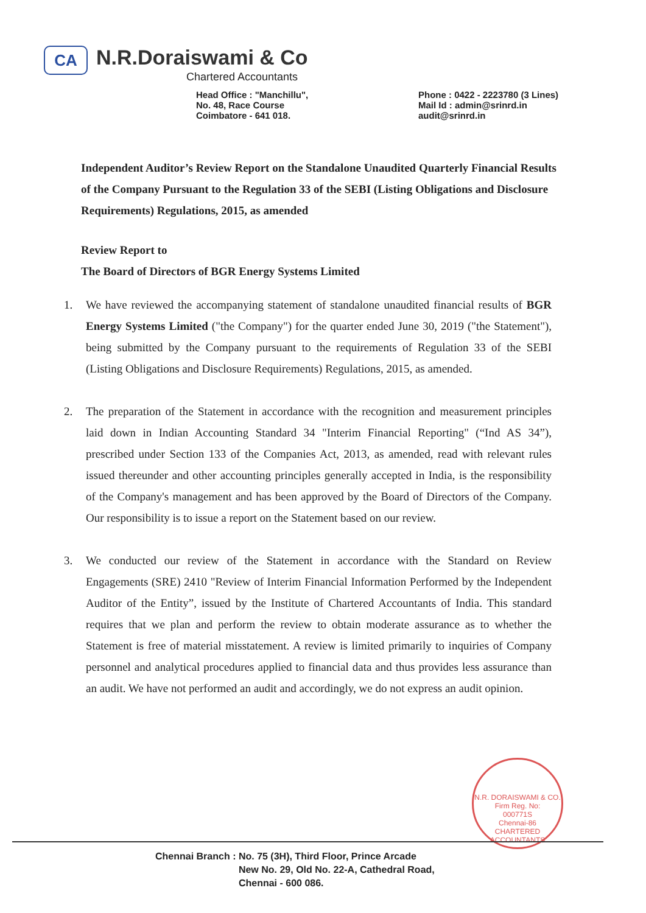CA
N.R.Doraiswami & Co
Chartered Accountants
Head Office : "Manchillu",
No. 48, Race Course
Coimbatore - 641 018.
Phone : 0422 - 2223780 (3 Lines)
Mail Id : admin@srinrd.in
audit@srinrd.in
Independent Auditor’s Review Report on the Standalone Unaudited Quarterly Financial Results of the Company Pursuant to the Regulation 33 of the SEBI (Listing Obligations and Disclosure Requirements) Regulations, 2015, as amended
Review Report to
The Board of Directors of BGR Energy Systems Limited
1. We have reviewed the accompanying statement of standalone unaudited financial results of BGR Energy Systems Limited ("the Company") for the quarter ended June 30, 2019 ("the Statement"), being submitted by the Company pursuant to the requirements of Regulation 33 of the SEBI (Listing Obligations and Disclosure Requirements) Regulations, 2015, as amended.
2. The preparation of the Statement in accordance with the recognition and measurement principles laid down in Indian Accounting Standard 34 "Interim Financial Reporting" (“Ind AS 34”), prescribed under Section 133 of the Companies Act, 2013, as amended, read with relevant rules issued thereunder and other accounting principles generally accepted in India, is the responsibility of the Company's management and has been approved by the Board of Directors of the Company. Our responsibility is to issue a report on the Statement based on our review.
3. We conducted our review of the Statement in accordance with the Standard on Review Engagements (SRE) 2410 "Review of Interim Financial Information Performed by the Independent Auditor of the Entity”, issued by the Institute of Chartered Accountants of India. This standard requires that we plan and perform the review to obtain moderate assurance as to whether the Statement is free of material misstatement. A review is limited primarily to inquiries of Company personnel and analytical procedures applied to financial data and thus provides less assurance than an audit. We have not performed an audit and accordingly, we do not express an audit opinion.
N.R. DORAISWAMI & CO.
Firm Reg. No:
000771S
Chennai-86
CHARTERED ACCOUNTANTS
Chennai Branch : No. 75 (3H), Third Floor, Prince Arcade
New No. 29, Old No. 22-A, Cathedral Road,
Chennai - 600 086.